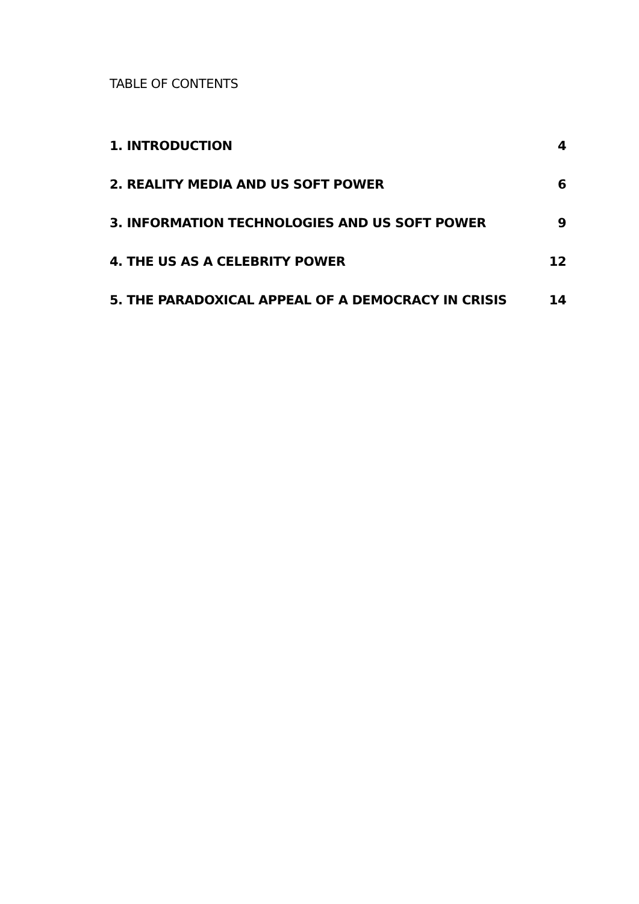TABLE OF CONTENTS
1. INTRODUCTION 4
2. REALITY MEDIA AND US SOFT POWER 6
3. INFORMATION TECHNOLOGIES AND US SOFT POWER 9
4. THE US AS A CELEBRITY POWER 12
5. THE PARADOXICAL APPEAL OF A DEMOCRACY IN CRISIS 14